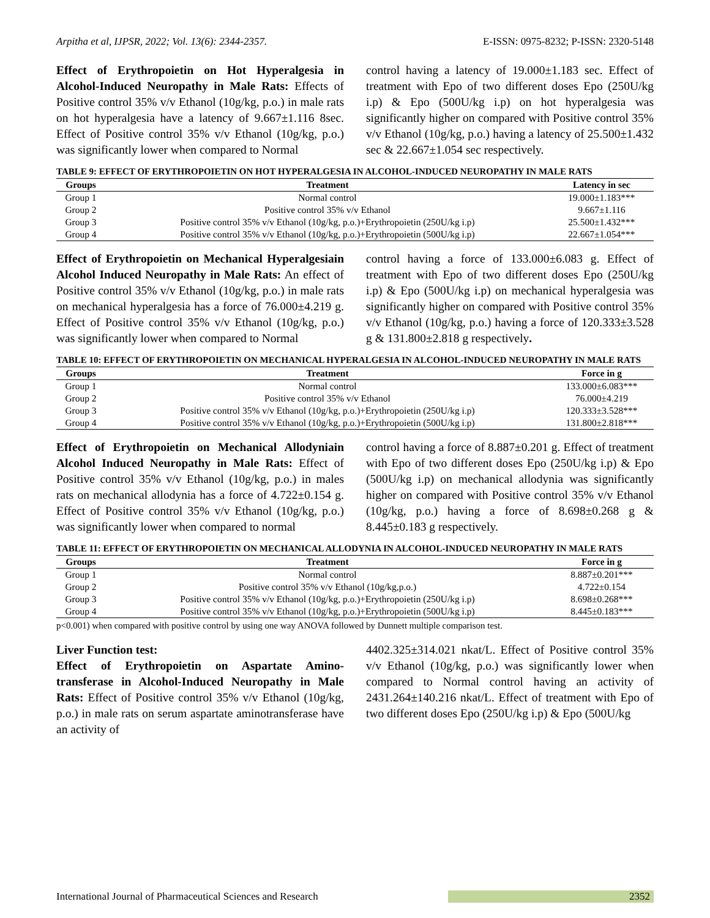Arpitha et al, IJPSR, 2022; Vol. 13(6): 2344-2357. E-ISSN: 0975-8232; P-ISSN: 2320-5148
Effect of Erythropoietin on Hot Hyperalgesia in Alcohol-Induced Neuropathy in Male Rats: Effects of Positive control 35% v/v Ethanol (10g/kg, p.o.) in male rats on hot hyperalgesia have a latency of 9.667±1.116 8sec. Effect of Positive control 35% v/v Ethanol (10g/kg, p.o.) was significantly lower when compared to Normal
control having a latency of 19.000±1.183 sec. Effect of treatment with Epo of two different doses Epo (250U/kg i.p) & Epo (500U/kg i.p) on hot hyperalgesia was significantly higher on compared with Positive control 35% v/v Ethanol (10g/kg, p.o.) having a latency of 25.500±1.432 sec & 22.667±1.054 sec respectively.
TABLE 9: EFFECT OF ERYTHROPOIETIN ON HOT HYPERALGESIA IN ALCOHOL-INDUCED NEUROPATHY IN MALE RATS
| Groups | Treatment | Latency in sec |
| --- | --- | --- |
| Group 1 | Normal control | 19.000±1.183*** |
| Group 2 | Positive control 35% v/v Ethanol | 9.667±1.116 |
| Group 3 | Positive control 35% v/v Ethanol (10g/kg, p.o.)+Erythropoietin (250U/kg i.p) | 25.500±1.432*** |
| Group 4 | Positive control 35% v/v Ethanol (10g/kg, p.o.)+Erythropoietin (500U/kg i.p) | 22.667±1.054*** |
Effect of Erythropoietin on Mechanical Hyperalgesiain Alcohol Induced Neuropathy in Male Rats: An effect of Positive control 35% v/v Ethanol (10g/kg, p.o.) in male rats on mechanical hyperalgesia has a force of 76.000±4.219 g. Effect of Positive control 35% v/v Ethanol (10g/kg, p.o.) was significantly lower when compared to Normal
control having a force of 133.000±6.083 g. Effect of treatment with Epo of two different doses Epo (250U/kg i.p) & Epo (500U/kg i.p) on mechanical hyperalgesia was significantly higher on compared with Positive control 35% v/v Ethanol (10g/kg, p.o.) having a force of 120.333±3.528 g & 131.800±2.818 g respectively.
TABLE 10: EFFECT OF ERYTHROPOIETIN ON MECHANICAL HYPERALGESIA IN ALCOHOL-INDUCED NEUROPATHY IN MALE RATS
| Groups | Treatment | Force in g |
| --- | --- | --- |
| Group 1 | Normal control | 133.000±6.083*** |
| Group 2 | Positive control 35% v/v Ethanol | 76.000±4.219 |
| Group 3 | Positive control 35% v/v Ethanol (10g/kg, p.o.)+Erythropoietin (250U/kg i.p) | 120.333±3.528*** |
| Group 4 | Positive control 35% v/v Ethanol (10g/kg, p.o.)+Erythropoietin (500U/kg i.p) | 131.800±2.818*** |
Effect of Erythropoietin on Mechanical Allodyniain Alcohol Induced Neuropathy in Male Rats: Effect of Positive control 35% v/v Ethanol (10g/kg, p.o.) in males rats on mechanical allodynia has a force of 4.722±0.154 g. Effect of Positive control 35% v/v Ethanol (10g/kg, p.o.) was significantly lower when compared to normal
control having a force of 8.887±0.201 g. Effect of treatment with Epo of two different doses Epo (250U/kg i.p) & Epo (500U/kg i.p) on mechanical allodynia was significantly higher on compared with Positive control 35% v/v Ethanol (10g/kg, p.o.) having a force of 8.698±0.268 g & 8.445±0.183 g respectively.
TABLE 11: EFFECT OF ERYTHROPOIETIN ON MECHANICAL ALLODYNIA IN ALCOHOL-INDUCED NEUROPATHY IN MALE RATS
| Groups | Treatment | Force in g |
| --- | --- | --- |
| Group 1 | Normal control | 8.887±0.201*** |
| Group 2 | Positive control 35% v/v Ethanol (10g/kg,p.o.) | 4.722±0.154 |
| Group 3 | Positive control 35% v/v Ethanol (10g/kg, p.o.)+Erythropoietin (250U/kg i.p) | 8.698±0.268*** |
| Group 4 | Positive control 35% v/v Ethanol (10g/kg, p.o.)+Erythropoietin (500U/kg i.p) | 8.445±0.183*** |
p<0.001) when compared with positive control by using one way ANOVA followed by Dunnett multiple comparison test.
Liver Function test:
Effect of Erythropoietin on Aspartate Amino-transferase in Alcohol-Induced Neuropathy in Male Rats: Effect of Positive control 35% v/v Ethanol (10g/kg, p.o.) in male rats on serum aspartate aminotransferase have an activity of
4402.325±314.021 nkat/L. Effect of Positive control 35% v/v Ethanol (10g/kg, p.o.) was significantly lower when compared to Normal control having an activity of 2431.264±140.216 nkat/L. Effect of treatment with Epo of two different doses Epo (250U/kg i.p) & Epo (500U/kg
International Journal of Pharmaceutical Sciences and Research 2352